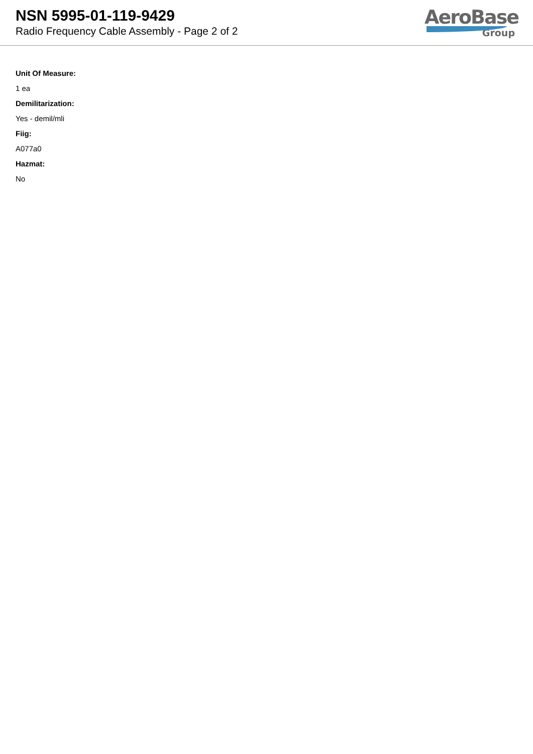NSN 5995-01-119-9429
Radio Frequency Cable Assembly - Page 2 of 2
AeroBase
Group
Unit Of Measure:
1 ea
Demilitarization:
Yes - demil/mli
Fiig:
A077a0
Hazmat:
No